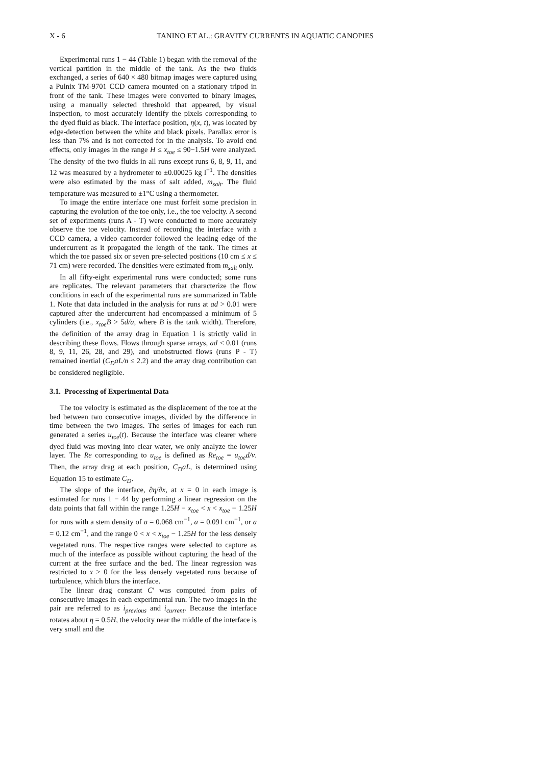X - 6 TANINO ET AL.: GRAVITY CURRENTS IN AQUATIC CANOPIES
Experimental runs 1 − 44 (Table 1) began with the removal of the vertical partition in the middle of the tank. As the two fluids exchanged, a series of 640 × 480 bitmap images were captured using a Pulnix TM-9701 CCD camera mounted on a stationary tripod in front of the tank. These images were converted to binary images, using a manually selected threshold that appeared, by visual inspection, to most accurately identify the pixels corresponding to the dyed fluid as black. The interface position, η(x, t), was located by edge-detection between the white and black pixels. Parallax error is less than 7% and is not corrected for in the analysis. To avoid end effects, only images in the range H ≤ x<sub>toe</sub> ≤ 90−1.5H were analyzed. The density of the two fluids in all runs except runs 6, 8, 9, 11, and 12 was measured by a hydrometer to ±0.00025 kg l<sup>−1</sup>. The densities were also estimated by the mass of salt added, m<sub>salt</sub>. The fluid temperature was measured to ±1°C using a thermometer.
To image the entire interface one must forfeit some precision in capturing the evolution of the toe only, i.e., the toe velocity. A second set of experiments (runs A - T) were conducted to more accurately observe the toe velocity. Instead of recording the interface with a CCD camera, a video camcorder followed the leading edge of the undercurrent as it propagated the length of the tank. The times at which the toe passed six or seven pre-selected positions (10 cm ≤ x ≤ 71 cm) were recorded. The densities were estimated from m<sub>salt</sub> only.
In all fifty-eight experimental runs were conducted; some runs are replicates. The relevant parameters that characterize the flow conditions in each of the experimental runs are summarized in Table 1. Note that data included in the analysis for runs at ad > 0.01 were captured after the undercurrent had encompassed a minimum of 5 cylinders (i.e., x<sub>toe</sub>B > 5d/a, where B is the tank width). Therefore, the definition of the array drag in Equation 1 is strictly valid in describing these flows. Flows through sparse arrays, ad < 0.01 (runs 8, 9, 11, 26, 28, and 29), and unobstructed flows (runs P - T) remained inertial (C<sub>D</sub>aL/n ≤ 2.2) and the array drag contribution can be considered negligible.
3.1. Processing of Experimental Data
The toe velocity is estimated as the displacement of the toe at the bed between two consecutive images, divided by the difference in time between the two images. The series of images for each run generated a series u<sub>toe</sub>(t). Because the interface was clearer where dyed fluid was moving into clear water, we only analyze the lower layer. The Re corresponding to u<sub>toe</sub> is defined as Re<sub>toe</sub> = u<sub>toe</sub>d/ν. Then, the array drag at each position, C<sub>D</sub>aL, is determined using Equation 15 to estimate C<sub>D</sub>.
The slope of the interface, ∂η/∂x, at x = 0 in each image is estimated for runs 1 − 44 by performing a linear regression on the data points that fall within the range 1.25H − x<sub>toe</sub> < x < x<sub>toe</sub> − 1.25H for runs with a stem density of a = 0.068 cm<sup>−1</sup>, a = 0.091 cm<sup>−1</sup>, or a = 0.12 cm<sup>−1</sup>, and the range 0 < x < x<sub>toe</sub> − 1.25H for the less densely vegetated runs. The respective ranges were selected to capture as much of the interface as possible without capturing the head of the current at the free surface and the bed. The linear regression was restricted to x > 0 for the less densely vegetated runs because of turbulence, which blurs the interface.
The linear drag constant C′ was computed from pairs of consecutive images in each experimental run. The two images in the pair are referred to as i<sub>previous</sub> and i<sub>current</sub>. Because the interface rotates about η = 0.5H, the velocity near the middle of the interface is very small and the